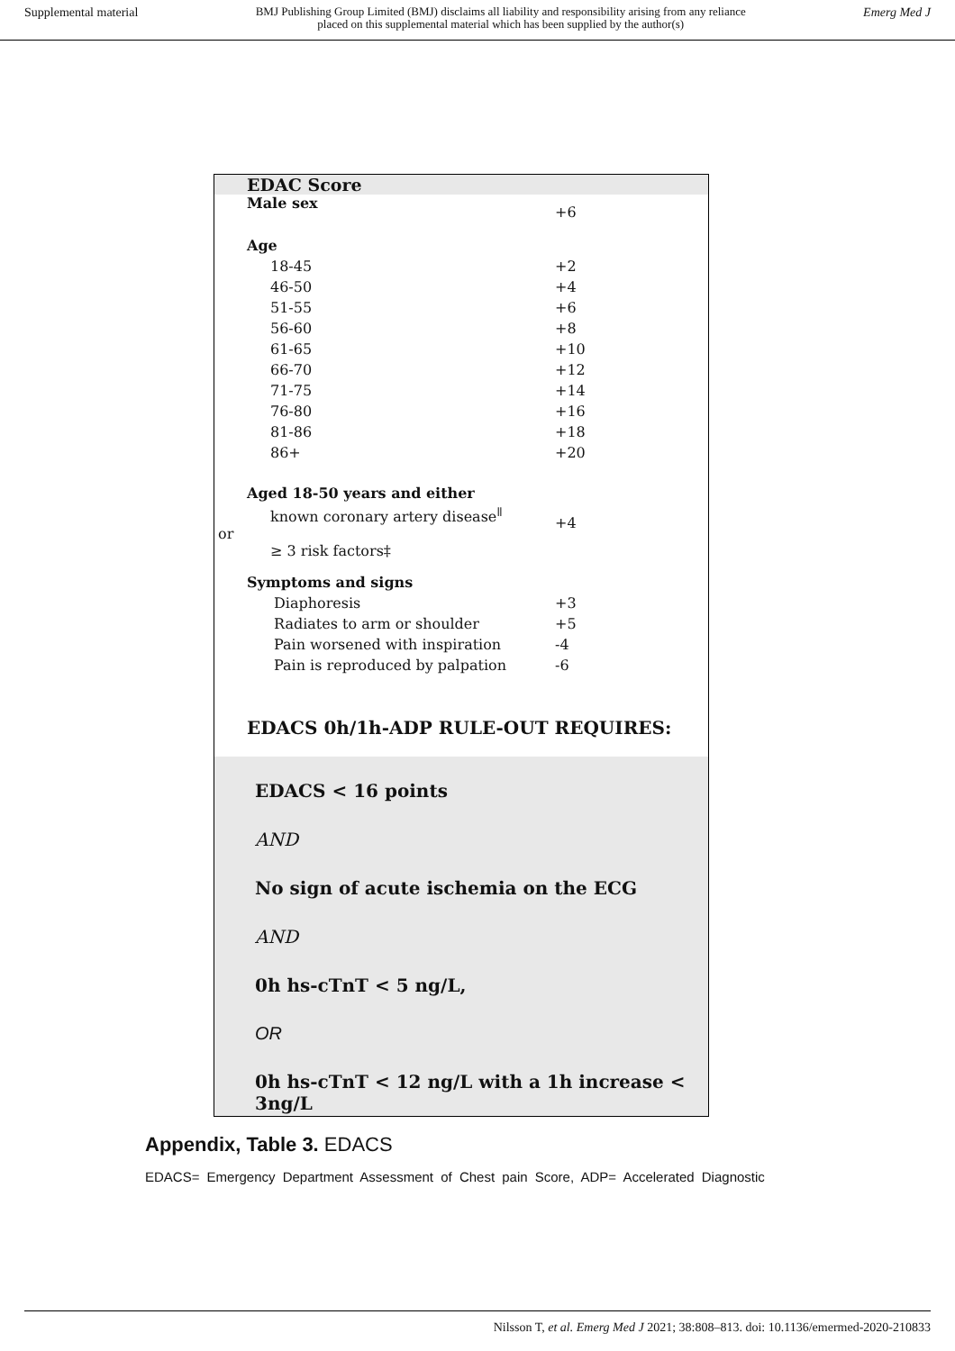Supplemental material BMJ Publishing Group Limited (BMJ) disclaims all liability and responsibility arising from any reliance
placed on this supplemental material which has been supplied by the author(s) Emerg Med J
EDAC Score
| Male sex | +6 |
| Age | |
| 18-45 | +2 |
| 46-50 | +4 |
| 51-55 | +6 |
| 56-60 | +8 |
| 61-65 | +10 |
| 66-70 | +12 |
| 71-75 | +14 |
| 76-80 | +16 |
| 81-86 | +18 |
| 86+ | +20 |
| Aged 18-50 years and either | |
| known coronary artery disease<sup>ǁ</sup> or ≥ 3 risk factors‡ | +4 |
| Symptoms and signs | |
| Diaphoresis | +3 |
| Radiates to arm or shoulder | +5 |
| Pain worsened with inspiration | -4 |
| Pain is reproduced by palpation | -6 |
EDACS 0h/1h-ADP RULE-OUT REQUIRES:
EDACS < 16 points
AND
No sign of acute ischemia on the ECG
AND
0h hs-cTnT < 5 ng/L,
OR
0h hs-cTnT < 12 ng/L with a 1h increase < 3ng/L
Appendix, Table 3. EDACS
EDACS= Emergency Department Assessment of Chest pain Score, ADP= Accelerated Diagnostic
Nilsson T, et al. Emerg Med J 2021; 38:808–813. doi: 10.1136/emermed-2020-210833